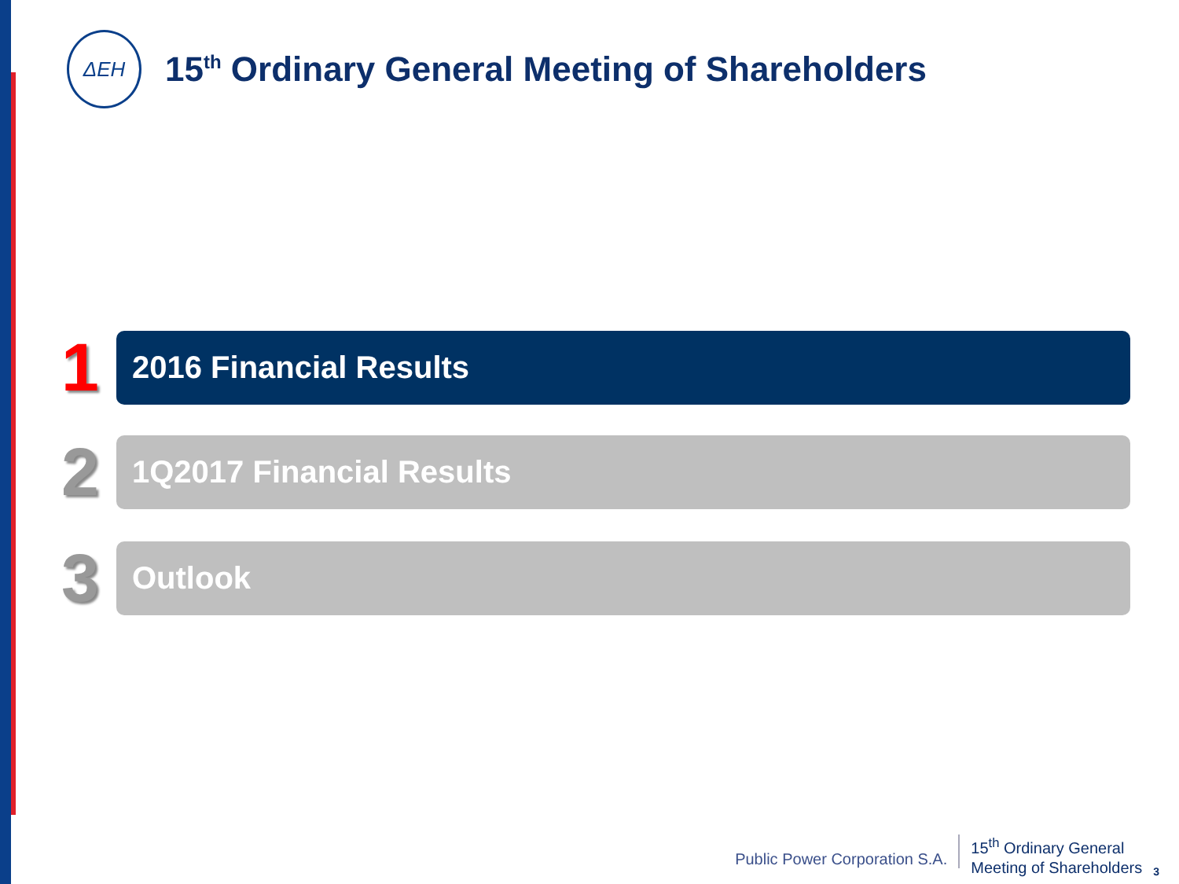ΔΕΗ
15<sup>th</sup> Ordinary General Meeting of Shareholders
1
2016 Financial Results
2
1Q2017 Financial Results
3
Outlook
Public Power Corporation S.A.
15<sup>th</sup> Ordinary General
Meeting of Shareholders
3